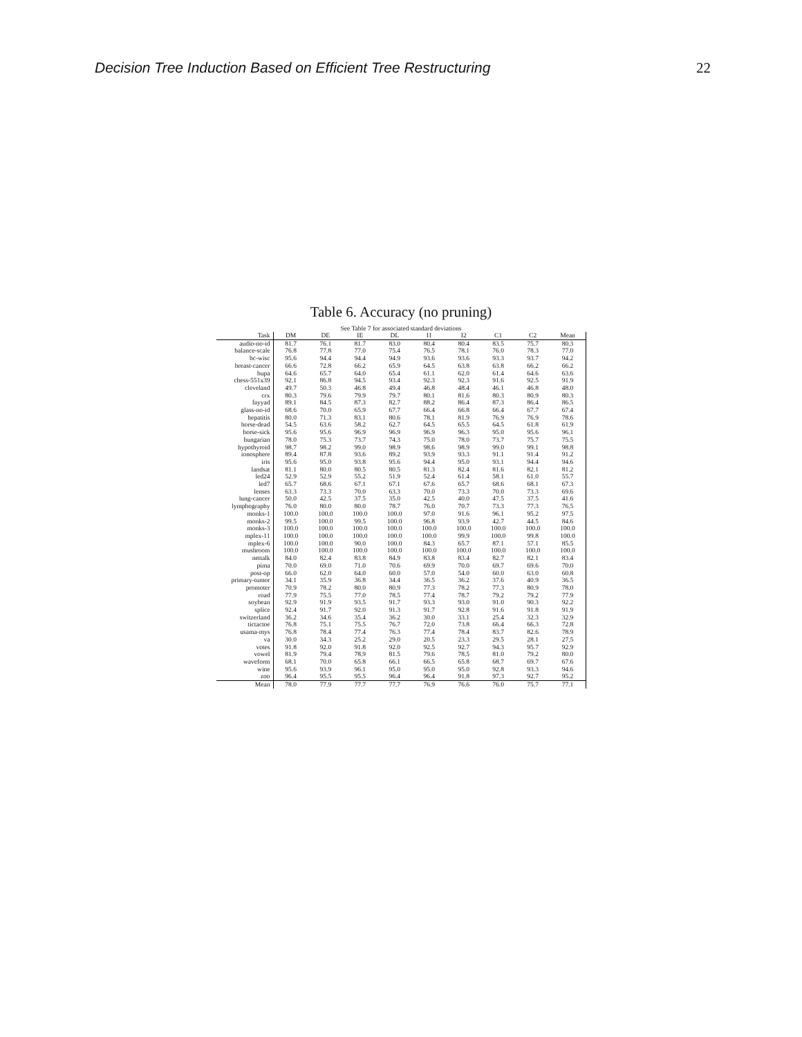Decision Tree Induction Based on Efficient Tree Restructuring 22
Table 6. Accuracy (no pruning)
See Table 7 for associated standard deviations
| Task | DM | DE | IE | DL | I1 | I2 | C1 | C2 | Mean |
| --- | --- | --- | --- | --- | --- | --- | --- | --- | --- |
| audio-no-id | 81.7 | 76.1 | 81.7 | 83.0 | 80.4 | 80.4 | 83.5 | 75.7 | 80.3 |
| balance-scale | 76.8 | 77.8 | 77.0 | 75.4 | 76.5 | 78.1 | 76.0 | 78.3 | 77.0 |
| bc-wisc | 95.6 | 94.4 | 94.4 | 94.9 | 93.6 | 93.6 | 93.3 | 93.7 | 94.2 |
| breast-cancer | 66.6 | 72.8 | 66.2 | 65.9 | 64.5 | 63.8 | 63.8 | 66.2 | 66.2 |
| bupa | 64.6 | 65.7 | 64.0 | 65.4 | 61.1 | 62.0 | 61.4 | 64.6 | 63.6 |
| chess-551x39 | 92.1 | 86.8 | 94.5 | 93.4 | 92.3 | 92.3 | 91.6 | 92.5 | 91.9 |
| cleveland | 49.7 | 50.3 | 46.8 | 49.4 | 46.8 | 48.4 | 46.1 | 46.8 | 48.0 |
| crx | 80.3 | 79.6 | 79.9 | 79.7 | 80.1 | 81.6 | 80.3 | 80.9 | 80.3 |
| fayyad | 89.1 | 84.5 | 87.3 | 82.7 | 88.2 | 86.4 | 87.3 | 86.4 | 86.5 |
| glass-no-id | 68.6 | 70.0 | 65.9 | 67.7 | 66.4 | 66.8 | 66.4 | 67.7 | 67.4 |
| hepatitis | 80.0 | 71.3 | 83.1 | 80.6 | 78.1 | 81.9 | 76.9 | 76.9 | 78.6 |
| horse-dead | 54.5 | 63.6 | 58.2 | 62.7 | 64.5 | 65.5 | 64.5 | 61.8 | 61.9 |
| horse-sick | 95.6 | 95.6 | 96.9 | 96.9 | 96.9 | 96.3 | 95.0 | 95.6 | 96.1 |
| hungarian | 78.0 | 75.3 | 73.7 | 74.3 | 75.0 | 78.0 | 73.7 | 75.7 | 75.5 |
| hypothyroid | 98.7 | 98.2 | 99.0 | 98.9 | 98.6 | 98.9 | 99.0 | 99.1 | 98.8 |
| ionosphere | 89.4 | 87.8 | 93.6 | 89.2 | 93.9 | 93.3 | 91.1 | 91.4 | 91.2 |
| iris | 95.6 | 95.0 | 93.8 | 95.6 | 94.4 | 95.0 | 93.1 | 94.4 | 94.6 |
| landsat | 81.1 | 80.0 | 80.5 | 80.5 | 81.3 | 82.4 | 81.6 | 82.1 | 81.2 |
| led24 | 52.9 | 52.9 | 55.2 | 51.9 | 52.4 | 61.4 | 58.1 | 61.0 | 55.7 |
| led7 | 65.7 | 68.6 | 67.1 | 67.1 | 67.6 | 65.7 | 68.6 | 68.1 | 67.3 |
| lenses | 63.3 | 73.3 | 70.0 | 63.3 | 70.0 | 73.3 | 70.0 | 73.3 | 69.6 |
| lung-cancer | 50.0 | 42.5 | 37.5 | 35.0 | 42.5 | 40.0 | 47.5 | 37.5 | 41.6 |
| lymphography | 76.0 | 80.0 | 80.0 | 78.7 | 76.0 | 70.7 | 73.3 | 77.3 | 76.5 |
| monks-1 | 100.0 | 100.0 | 100.0 | 100.0 | 97.0 | 91.6 | 96.1 | 95.2 | 97.5 |
| monks-2 | 99.5 | 100.0 | 99.5 | 100.0 | 96.8 | 93.9 | 42.7 | 44.5 | 84.6 |
| monks-3 | 100.0 | 100.0 | 100.0 | 100.0 | 100.0 | 100.0 | 100.0 | 100.0 | 100.0 |
| mplex-11 | 100.0 | 100.0 | 100.0 | 100.0 | 100.0 | 99.9 | 100.0 | 99.8 | 100.0 |
| mplex-6 | 100.0 | 100.0 | 90.0 | 100.0 | 84.3 | 65.7 | 87.1 | 57.1 | 85.5 |
| mushroom | 100.0 | 100.0 | 100.0 | 100.0 | 100.0 | 100.0 | 100.0 | 100.0 | 100.0 |
| nettalk | 84.0 | 82.4 | 83.8 | 84.9 | 83.8 | 83.4 | 82.7 | 82.1 | 83.4 |
| pima | 70.0 | 69.0 | 71.0 | 70.6 | 69.9 | 70.0 | 69.7 | 69.6 | 70.0 |
| post-op | 66.0 | 62.0 | 64.0 | 60.0 | 57.0 | 54.0 | 60.0 | 63.0 | 60.8 |
| primary-tumor | 34.1 | 35.9 | 36.8 | 34.4 | 36.5 | 36.2 | 37.6 | 40.9 | 36.5 |
| promoter | 70.9 | 78.2 | 80.0 | 80.9 | 77.3 | 78.2 | 77.3 | 80.9 | 78.0 |
| road | 77.9 | 75.5 | 77.0 | 78.5 | 77.4 | 78.7 | 79.2 | 79.2 | 77.9 |
| soybean | 92.9 | 91.9 | 93.5 | 91.7 | 93.3 | 93.0 | 91.0 | 90.3 | 92.2 |
| splice | 92.4 | 91.7 | 92.0 | 91.3 | 91.7 | 92.8 | 91.6 | 91.8 | 91.9 |
| switzerland | 36.2 | 34.6 | 35.4 | 36.2 | 30.0 | 33.1 | 25.4 | 32.3 | 32.9 |
| tictactoe | 76.8 | 75.1 | 75.5 | 76.7 | 72.0 | 73.8 | 66.4 | 66.3 | 72.8 |
| usama-mys | 76.8 | 78.4 | 77.4 | 76.3 | 77.4 | 78.4 | 83.7 | 82.6 | 78.9 |
| va | 30.0 | 34.3 | 25.2 | 29.0 | 20.5 | 23.3 | 29.5 | 28.1 | 27.5 |
| votes | 91.8 | 92.0 | 91.8 | 92.0 | 92.5 | 92.7 | 94.3 | 95.7 | 92.9 |
| vowel | 81.9 | 79.4 | 78.9 | 81.5 | 79.6 | 78.5 | 81.0 | 79.2 | 80.0 |
| waveform | 68.1 | 70.0 | 65.8 | 66.1 | 66.5 | 65.8 | 68.7 | 69.7 | 67.6 |
| wine | 95.6 | 93.9 | 96.1 | 95.0 | 95.0 | 95.0 | 92.8 | 93.3 | 94.6 |
| zoo | 96.4 | 95.5 | 95.5 | 96.4 | 96.4 | 91.8 | 97.3 | 92.7 | 95.2 |
| Mean | 78.0 | 77.9 | 77.7 | 77.7 | 76.9 | 76.6 | 76.0 | 75.7 | 77.1 |